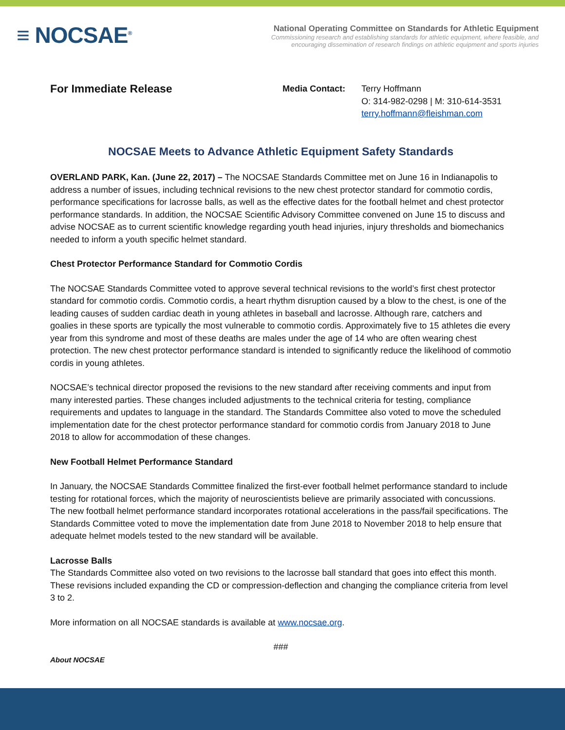≡ NOCSAE<sup>®</sup>
National Operating Committee on Standards for Athletic Equipment
Commissioning research and establishing standards for athletic equipment, where feasible, and
encouraging dissemination of research findings on athletic equipment and sports injuries
For Immediate Release
Media Contact: Terry Hoffmann
O: 314-982-0298 | M: 310-614-3531
terry.hoffmann@fleishman.com
NOCSAE Meets to Advance Athletic Equipment Safety Standards
OVERLAND PARK, Kan. (June 22, 2017) – The NOCSAE Standards Committee met on June 16 in Indianapolis to address a number of issues, including technical revisions to the new chest protector standard for commotio cordis, performance specifications for lacrosse balls, as well as the effective dates for the football helmet and chest protector performance standards. In addition, the NOCSAE Scientific Advisory Committee convened on June 15 to discuss and advise NOCSAE as to current scientific knowledge regarding youth head injuries, injury thresholds and biomechanics needed to inform a youth specific helmet standard.
Chest Protector Performance Standard for Commotio Cordis
The NOCSAE Standards Committee voted to approve several technical revisions to the world’s first chest protector standard for commotio cordis. Commotio cordis, a heart rhythm disruption caused by a blow to the chest, is one of the leading causes of sudden cardiac death in young athletes in baseball and lacrosse. Although rare, catchers and goalies in these sports are typically the most vulnerable to commotio cordis. Approximately five to 15 athletes die every year from this syndrome and most of these deaths are males under the age of 14 who are often wearing chest protection. The new chest protector performance standard is intended to significantly reduce the likelihood of commotio cordis in young athletes.
NOCSAE’s technical director proposed the revisions to the new standard after receiving comments and input from many interested parties. These changes included adjustments to the technical criteria for testing, compliance requirements and updates to language in the standard. The Standards Committee also voted to move the scheduled implementation date for the chest protector performance standard for commotio cordis from January 2018 to June 2018 to allow for accommodation of these changes.
New Football Helmet Performance Standard
In January, the NOCSAE Standards Committee finalized the first-ever football helmet performance standard to include testing for rotational forces, which the majority of neuroscientists believe are primarily associated with concussions. The new football helmet performance standard incorporates rotational accelerations in the pass/fail specifications. The Standards Committee voted to move the implementation date from June 2018 to November 2018 to help ensure that adequate helmet models tested to the new standard will be available.
Lacrosse Balls
The Standards Committee also voted on two revisions to the lacrosse ball standard that goes into effect this month. These revisions included expanding the CD or compression-deflection and changing the compliance criteria from level 3 to 2.
More information on all NOCSAE standards is available at www.nocsae.org.
###
About NOCSAE